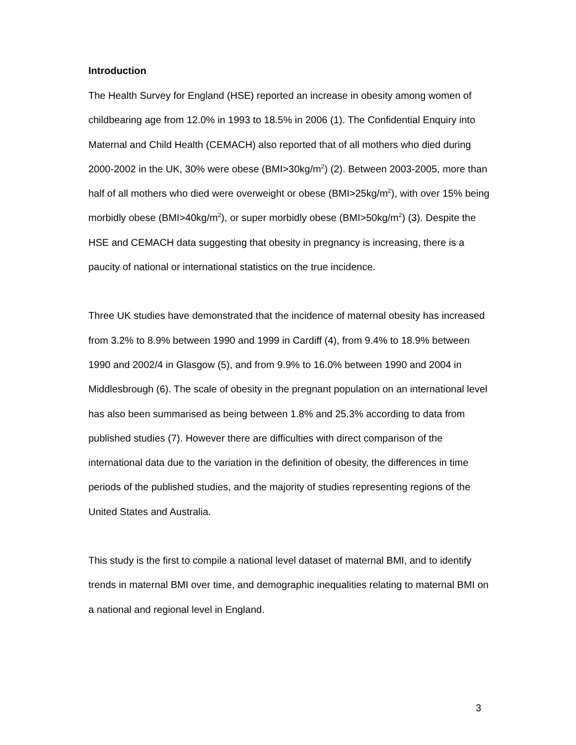Introduction
The Health Survey for England (HSE) reported an increase in obesity among women of childbearing age from 12.0% in 1993 to 18.5% in 2006 (1). The Confidential Enquiry into Maternal and Child Health (CEMACH) also reported that of all mothers who died during 2000-2002 in the UK, 30% were obese (BMI>30kg/m<sup>2</sup>) (2). Between 2003-2005, more than half of all mothers who died were overweight or obese (BMI>25kg/m<sup>2</sup>), with over 15% being morbidly obese (BMI>40kg/m<sup>2</sup>), or super morbidly obese (BMI>50kg/m<sup>2</sup>) (3). Despite the HSE and CEMACH data suggesting that obesity in pregnancy is increasing, there is a paucity of national or international statistics on the true incidence.
Three UK studies have demonstrated that the incidence of maternal obesity has increased from 3.2% to 8.9% between 1990 and 1999 in Cardiff (4), from 9.4% to 18.9% between 1990 and 2002/4 in Glasgow (5), and from 9.9% to 16.0% between 1990 and 2004 in Middlesbrough (6). The scale of obesity in the pregnant population on an international level has also been summarised as being between 1.8% and 25.3% according to data from published studies (7). However there are difficulties with direct comparison of the international data due to the variation in the definition of obesity, the differences in time periods of the published studies, and the majority of studies representing regions of the United States and Australia.
This study is the first to compile a national level dataset of maternal BMI, and to identify trends in maternal BMI over time, and demographic inequalities relating to maternal BMI on a national and regional level in England.
3